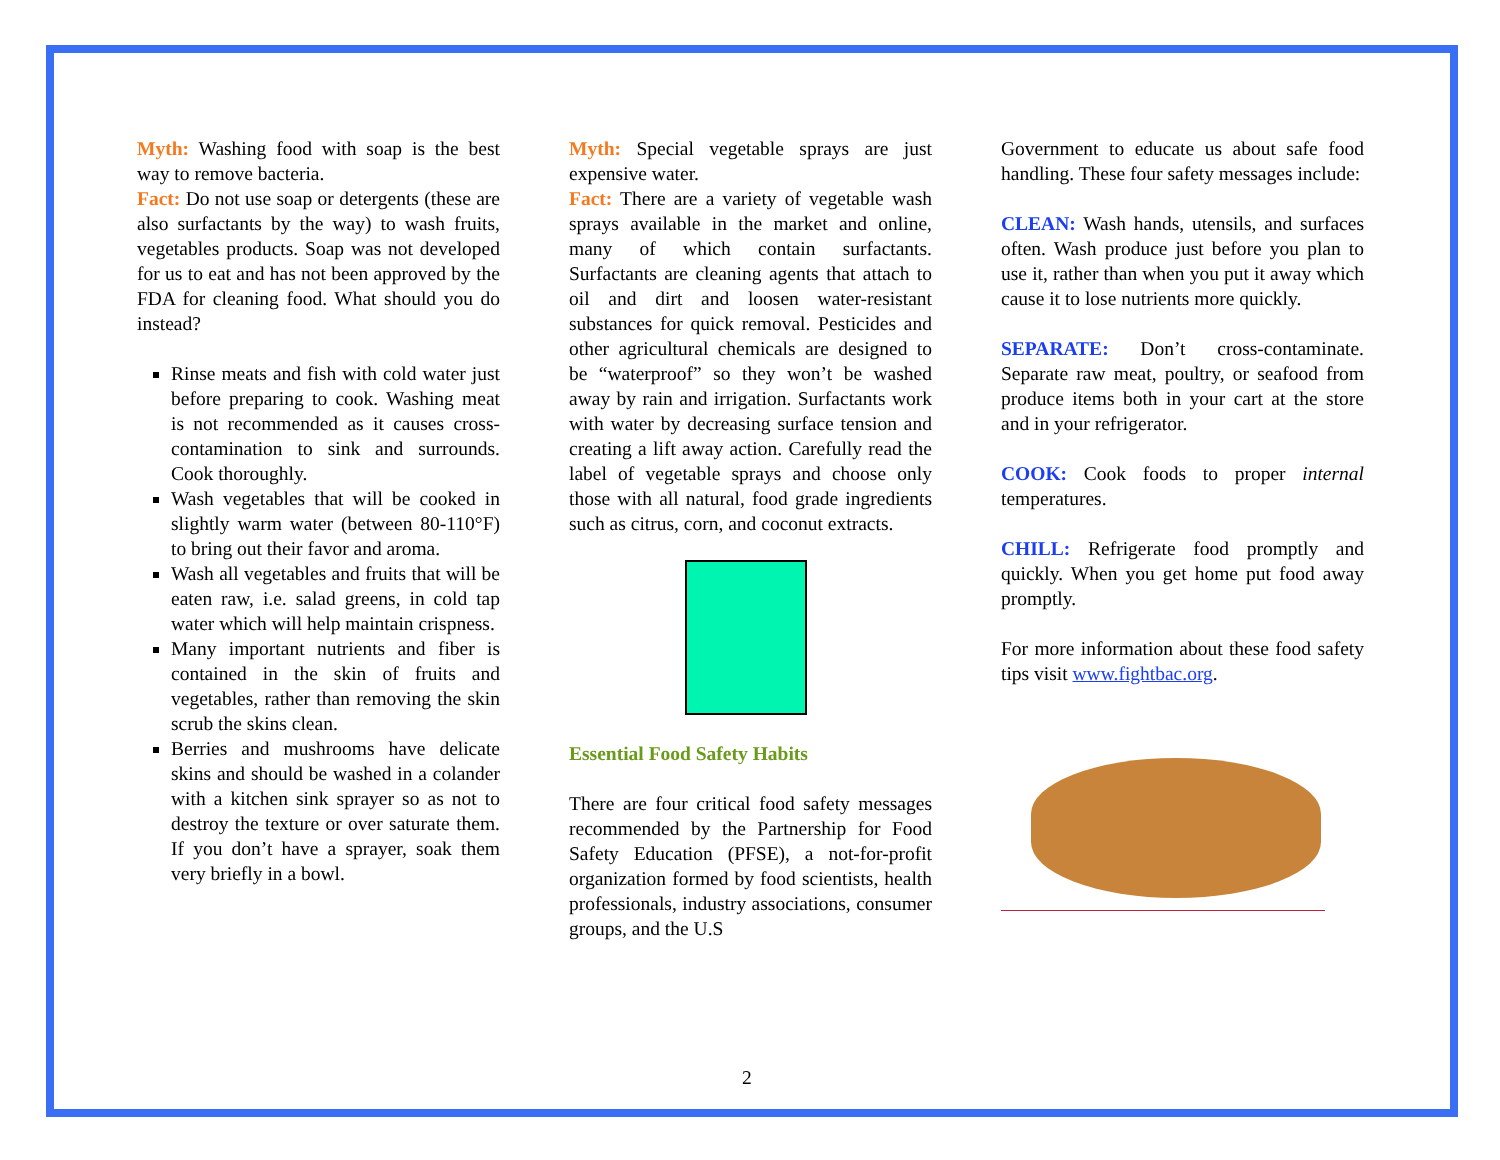Myth: Washing food with soap is the best way to remove bacteria.
Fact: Do not use soap or detergents (these are also surfactants by the way) to wash fruits, vegetables products. Soap was not developed for us to eat and has not been approved by the FDA for cleaning food. What should you do instead?
Rinse meats and fish with cold water just before preparing to cook. Washing meat is not recommended as it causes cross-contamination to sink and surrounds. Cook thoroughly.
Wash vegetables that will be cooked in slightly warm water (between 80-110°F) to bring out their favor and aroma.
Wash all vegetables and fruits that will be eaten raw, i.e. salad greens, in cold tap water which will help maintain crispness.
Many important nutrients and fiber is contained in the skin of fruits and vegetables, rather than removing the skin scrub the skins clean.
Berries and mushrooms have delicate skins and should be washed in a colander with a kitchen sink sprayer so as not to destroy the texture or over saturate them. If you don’t have a sprayer, soak them very briefly in a bowl.
Myth: Special vegetable sprays are just expensive water.
Fact: There are a variety of vegetable wash sprays available in the market and online, many of which contain surfactants. Surfactants are cleaning agents that attach to oil and dirt and loosen water-resistant substances for quick removal. Pesticides and other agricultural chemicals are designed to be “waterproof” so they won’t be washed away by rain and irrigation. Surfactants work with water by decreasing surface tension and creating a lift away action. Carefully read the label of vegetable sprays and choose only those with all natural, food grade ingredients such as citrus, corn, and coconut extracts.
Essential Food Safety Habits
There are four critical food safety messages recommended by the Partnership for Food Safety Education (PFSE), a not-for-profit organization formed by food scientists, health professionals, industry associations, consumer groups, and the U.S
Government to educate us about safe food handling. These four safety messages include:
CLEAN: Wash hands, utensils, and surfaces often. Wash produce just before you plan to use it, rather than when you put it away which cause it to lose nutrients more quickly.
SEPARATE: Don’t cross-contaminate. Separate raw meat, poultry, or seafood from produce items both in your cart at the store and in your refrigerator.
COOK: Cook foods to proper internal temperatures.
CHILL: Refrigerate food promptly and quickly. When you get home put food away promptly.
For more information about these food safety tips visit www.fightbac.org.
2